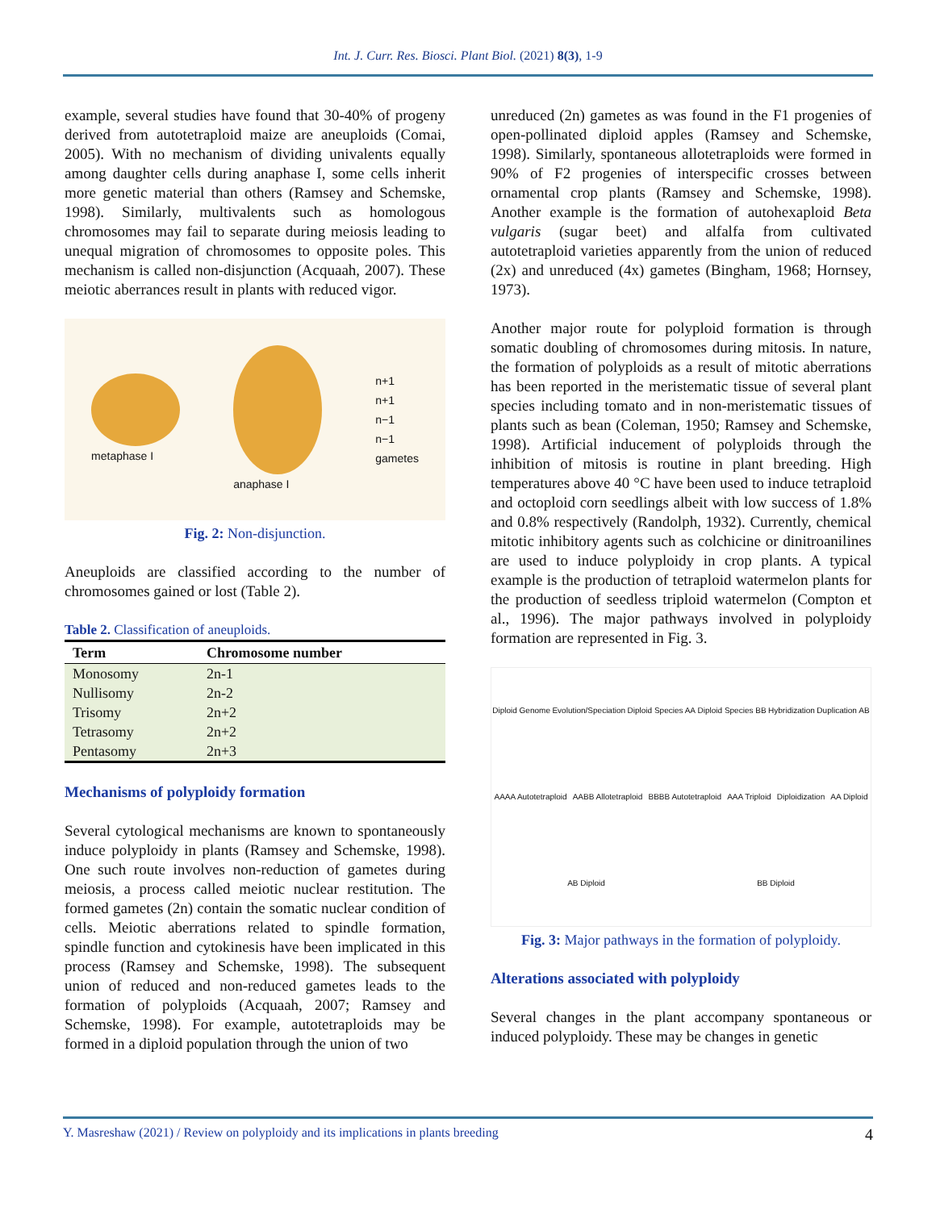Int. J. Curr. Res. Biosci. Plant Biol. (2021) 8(3), 1-9
example, several studies have found that 30-40% of progeny derived from autotetraploid maize are aneuploids (Comai, 2005). With no mechanism of dividing univalents equally among daughter cells during anaphase I, some cells inherit more genetic material than others (Ramsey and Schemske, 1998). Similarly, multivalents such as homologous chromosomes may fail to separate during meiosis leading to unequal migration of chromosomes to opposite poles. This mechanism is called non-disjunction (Acquaah, 2007). These meiotic aberrances result in plants with reduced vigor.
metaphase I anaphase I
n+1
n+1
n−1
n−1
gametes
Fig. 2: Non-disjunction.
Aneuploids are classified according to the number of chromosomes gained or lost (Table 2).
Table 2. Classification of aneuploids.
| Term | Chromosome number |
| --- | --- |
| Monosomy | 2n-1 |
| Nullisomy | 2n-2 |
| Trisomy | 2n+2 |
| Tetrasomy | 2n+2 |
| Pentasomy | 2n+3 |
Mechanisms of polyploidy formation
Several cytological mechanisms are known to spontaneously induce polyploidy in plants (Ramsey and Schemske, 1998). One such route involves non-reduction of gametes during meiosis, a process called meiotic nuclear restitution. The formed gametes (2n) contain the somatic nuclear condition of cells. Meiotic aberrations related to spindle formation, spindle function and cytokinesis have been implicated in this process (Ramsey and Schemske, 1998). The subsequent union of reduced and non-reduced gametes leads to the formation of polyploids (Acquaah, 2007; Ramsey and Schemske, 1998). For example, autotetraploids may be formed in a diploid population through the union of two
unreduced (2n) gametes as was found in the F1 progenies of open-pollinated diploid apples (Ramsey and Schemske, 1998). Similarly, spontaneous allotetraploids were formed in 90% of F2 progenies of interspecific crosses between ornamental crop plants (Ramsey and Schemske, 1998). Another example is the formation of autohexaploid Beta vulgaris (sugar beet) and alfalfa from cultivated autotetraploid varieties apparently from the union of reduced (2x) and unreduced (4x) gametes (Bingham, 1968; Hornsey, 1973).
Another major route for polyploid formation is through somatic doubling of chromosomes during mitosis. In nature, the formation of polyploids as a result of mitotic aberrations has been reported in the meristematic tissue of several plant species including tomato and in non-meristematic tissues of plants such as bean (Coleman, 1950; Ramsey and Schemske, 1998). Artificial inducement of polyploids through the inhibition of mitosis is routine in plant breeding. High temperatures above 40 °C have been used to induce tetraploid and octoploid corn seedlings albeit with low success of 1.8% and 0.8% respectively (Randolph, 1932). Currently, chemical mitotic inhibitory agents such as colchicine or dinitroanilines are used to induce polyploidy in crop plants. A typical example is the production of tetraploid watermelon plants for the production of seedless triploid watermelon (Compton et al., 1996). The major pathways involved in polyploidy formation are represented in Fig. 3.
Diploid Genome Evolution/Speciation Diploid Species AA Diploid Species BB Hybridization Duplication AB AAAA Autotetraploid AABB Allotetraploid BBBB Autotetraploid AAA Triploid Diploidization AA Diploid AB Diploid BB Diploid
Fig. 3: Major pathways in the formation of polyploidy.
Alterations associated with polyploidy
Several changes in the plant accompany spontaneous or induced polyploidy. These may be changes in genetic
Y. Masreshaw (2021) / Review on polyploidy and its implications in plants breeding 4